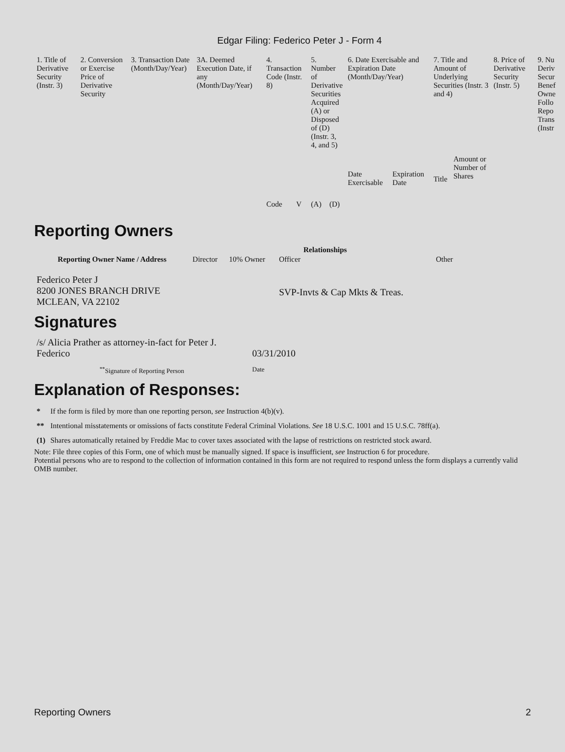Edgar Filing: Federico Peter J - Form 4
| 1. Title of Derivative Security (Instr. 3) | 2. Conversion or Exercise Price of Derivative Security | 3. Transaction Date (Month/Day/Year) | 3A. Deemed Execution Date, if any (Month/Day/Year) | 4. Transaction Code (Instr. 8) | | 5. Number of Derivative Securities Acquired (A) or Disposed of (D) (Instr. 3, 4, and 5) | | 6. Date Exercisable and Expiration Date (Month/Day/Year) | | 7. Title and Amount of Underlying Securities (Instr. 3 and 4) | | 8. Price of Derivative Security (Instr. 5) | 9. Nu Deriv Secur Benef Owne Follo Repo Trans (Instr |
| --- | --- | --- | --- | --- | --- | --- | --- | --- | --- | --- | --- | --- | --- |
| | | | | Code | V | (A) | (D) | Date Exercisable | Expiration Date | Title | Amount or Number of Shares | | |
Reporting Owners
| Reporting Owner Name / Address | Relationships | | | |
| --- | --- | --- | --- | --- |
| | Director | 10% Owner | Officer | Other |
| Federico Peter J 8200 JONES BRANCH DRIVE MCLEAN, VA 22102 | | | SVP-Invts & Cap Mkts & Treas. | |
Signatures
| /s/ Alicia Prather as attorney-in-fact for Peter J. Federico | 03/31/2010 |
| <sup>**</sup> Signature of Reporting Person | Date |
Explanation of Responses:
| * | If the form is filed by more than one reporting person, see Instruction 4(b)(v). |
| ** | Intentional misstatements or omissions of facts constitute Federal Criminal Violations. See 18 U.S.C. 1001 and 15 U.S.C. 78ff(a). |
| (1) | Shares automatically retained by Freddie Mac to cover taxes associated with the lapse of restrictions on restricted stock award. |
Note: File three copies of this Form, one of which must be manually signed. If space is insufficient, see Instruction 6 for procedure.
Potential persons who are to respond to the collection of information contained in this form are not required to respond unless the form displays a currently valid OMB number.
Reporting Owners 2